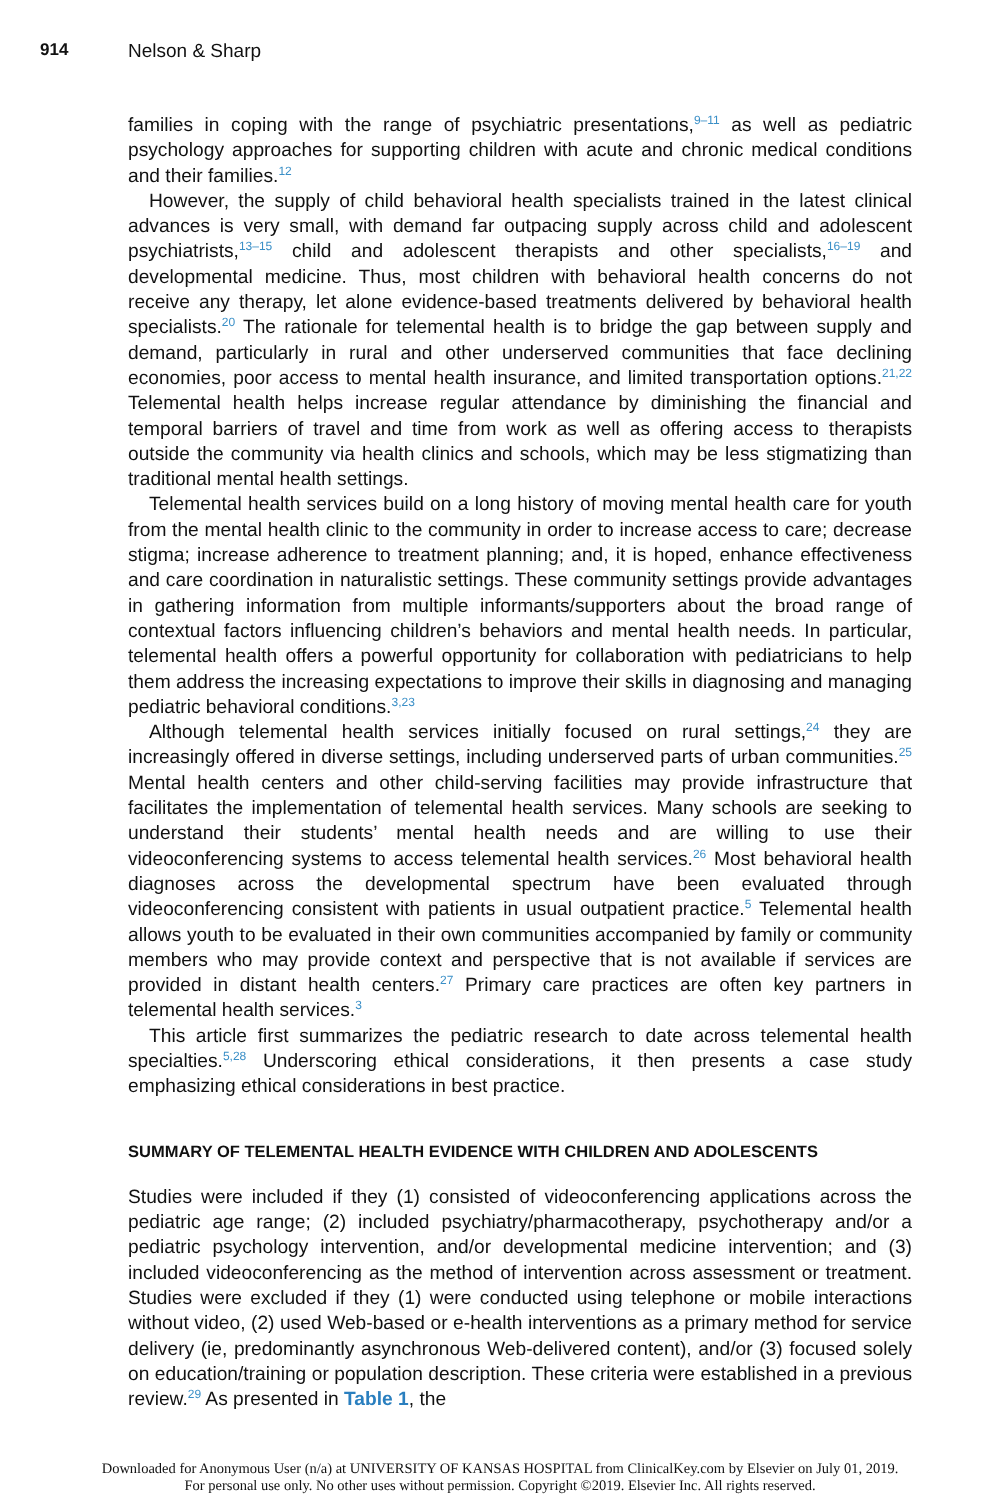914 Nelson & Sharp
families in coping with the range of psychiatric presentations,<sup>9–11</sup> as well as pediatric psychology approaches for supporting children with acute and chronic medical conditions and their families.<sup>12</sup>
However, the supply of child behavioral health specialists trained in the latest clinical advances is very small, with demand far outpacing supply across child and adolescent psychiatrists,<sup>13–15</sup> child and adolescent therapists and other specialists,<sup>16–19</sup> and developmental medicine. Thus, most children with behavioral health concerns do not receive any therapy, let alone evidence-based treatments delivered by behavioral health specialists.<sup>20</sup> The rationale for telemental health is to bridge the gap between supply and demand, particularly in rural and other underserved communities that face declining economies, poor access to mental health insurance, and limited transportation options.<sup>21,22</sup> Telemental health helps increase regular attendance by diminishing the financial and temporal barriers of travel and time from work as well as offering access to therapists outside the community via health clinics and schools, which may be less stigmatizing than traditional mental health settings.
Telemental health services build on a long history of moving mental health care for youth from the mental health clinic to the community in order to increase access to care; decrease stigma; increase adherence to treatment planning; and, it is hoped, enhance effectiveness and care coordination in naturalistic settings. These community settings provide advantages in gathering information from multiple informants/supporters about the broad range of contextual factors influencing children’s behaviors and mental health needs. In particular, telemental health offers a powerful opportunity for collaboration with pediatricians to help them address the increasing expectations to improve their skills in diagnosing and managing pediatric behavioral conditions.<sup>3,23</sup>
Although telemental health services initially focused on rural settings,<sup>24</sup> they are increasingly offered in diverse settings, including underserved parts of urban communities.<sup>25</sup> Mental health centers and other child-serving facilities may provide infrastructure that facilitates the implementation of telemental health services. Many schools are seeking to understand their students’ mental health needs and are willing to use their videoconferencing systems to access telemental health services.<sup>26</sup> Most behavioral health diagnoses across the developmental spectrum have been evaluated through videoconferencing consistent with patients in usual outpatient practice.<sup>5</sup> Telemental health allows youth to be evaluated in their own communities accompanied by family or community members who may provide context and perspective that is not available if services are provided in distant health centers.<sup>27</sup> Primary care practices are often key partners in telemental health services.<sup>3</sup>
This article first summarizes the pediatric research to date across telemental health specialties.<sup>5,28</sup> Underscoring ethical considerations, it then presents a case study emphasizing ethical considerations in best practice.
SUMMARY OF TELEMENTAL HEALTH EVIDENCE WITH CHILDREN AND ADOLESCENTS
Studies were included if they (1) consisted of videoconferencing applications across the pediatric age range; (2) included psychiatry/pharmacotherapy, psychotherapy and/or a pediatric psychology intervention, and/or developmental medicine intervention; and (3) included videoconferencing as the method of intervention across assessment or treatment. Studies were excluded if they (1) were conducted using telephone or mobile interactions without video, (2) used Web-based or e-health interventions as a primary method for service delivery (ie, predominantly asynchronous Web-delivered content), and/or (3) focused solely on education/training or population description. These criteria were established in a previous review.<sup>29</sup> As presented in Table 1, the
Downloaded for Anonymous User (n/a) at UNIVERSITY OF KANSAS HOSPITAL from ClinicalKey.com by Elsevier on July 01, 2019.
For personal use only. No other uses without permission. Copyright ©2019. Elsevier Inc. All rights reserved.